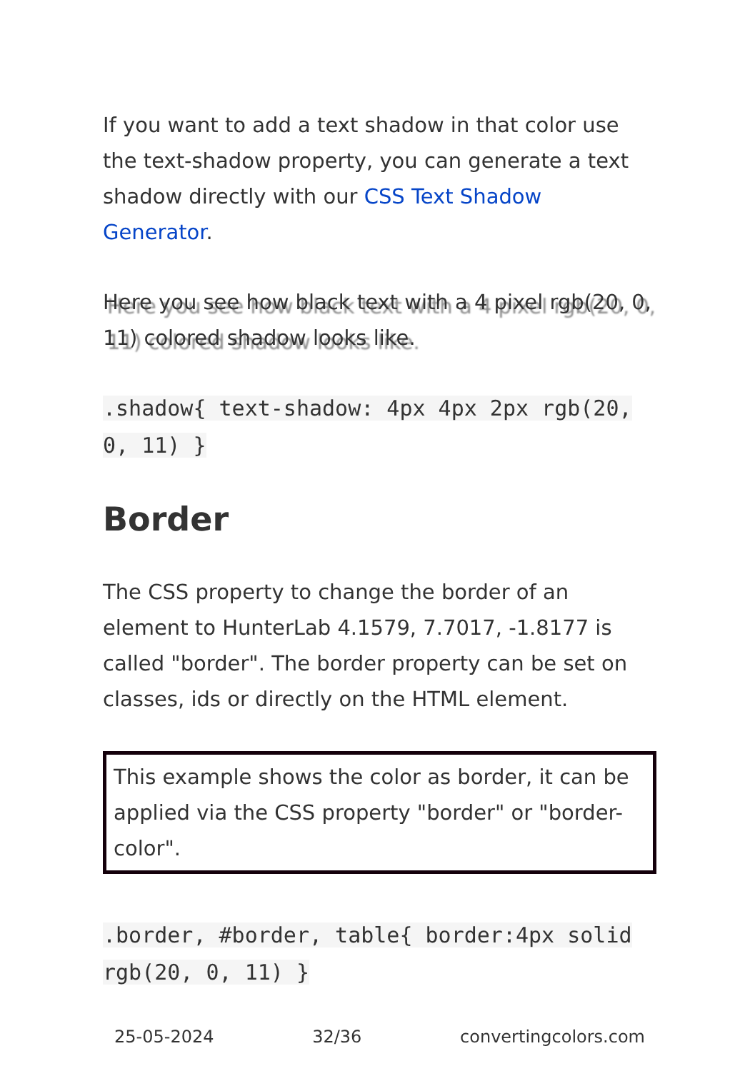If you want to add a text shadow in that color use the text-shadow property, you can generate a text shadow directly with our CSS Text Shadow Generator.
Here you see how black text with a 4 pixel rgb(20, 0, 11) colored shadow looks like.
.shadow{ text-shadow: 4px 4px 2px rgb(20, 0, 11) }
Border
The CSS property to change the border of an element to HunterLab 4.1579, 7.7017, -1.8177 is called "border". The border property can be set on classes, ids or directly on the HTML element.
This example shows the color as border, it can be applied via the CSS property "border" or "border-color".
.border, #border, table{ border:4px solid rgb(20, 0, 11) }
25-05-2024 32/36 convertingcolors.com